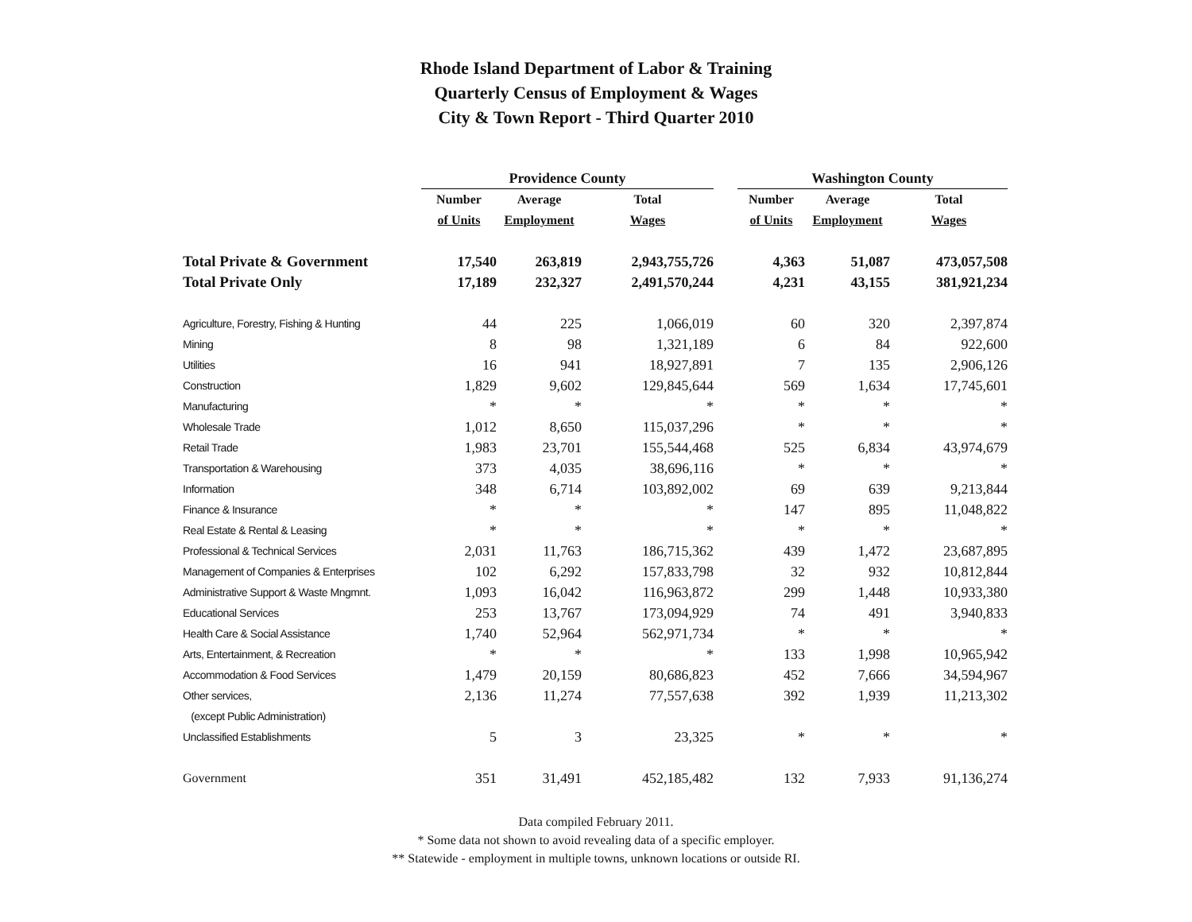Rhode Island Department of Labor & Training
Quarterly Census of Employment & Wages
City & Town Report - Third Quarter 2010
| | Providence County | | | | Washington County | | |
| --- | --- | --- | --- | --- | --- | --- | --- |
| | Number | Average | Total | | Number | Average | Total |
| | of Units | Employment | Wages | | of Units | Employment | Wages |
| Total Private & Government | 17,540 | 263,819 | 2,943,755,726 | | 4,363 | 51,087 | 473,057,508 |
| Total Private Only | 17,189 | 232,327 | 2,491,570,244 | | 4,231 | 43,155 | 381,921,234 |
| Agriculture, Forestry, Fishing & Hunting | 44 | 225 | 1,066,019 | | 60 | 320 | 2,397,874 |
| Mining | 8 | 98 | 1,321,189 | | 6 | 84 | 922,600 |
| Utilities | 16 | 941 | 18,927,891 | | 7 | 135 | 2,906,126 |
| Construction | 1,829 | 9,602 | 129,845,644 | | 569 | 1,634 | 17,745,601 |
| Manufacturing | * | * | * | | * | * | * |
| Wholesale Trade | 1,012 | 8,650 | 115,037,296 | | * | * | * |
| Retail Trade | 1,983 | 23,701 | 155,544,468 | | 525 | 6,834 | 43,974,679 |
| Transportation & Warehousing | 373 | 4,035 | 38,696,116 | | * | * | * |
| Information | 348 | 6,714 | 103,892,002 | | 69 | 639 | 9,213,844 |
| Finance & Insurance | * | * | * | | 147 | 895 | 11,048,822 |
| Real Estate & Rental & Leasing | * | * | * | | * | * | * |
| Professional & Technical Services | 2,031 | 11,763 | 186,715,362 | | 439 | 1,472 | 23,687,895 |
| Management of Companies & Enterprises | 102 | 6,292 | 157,833,798 | | 32 | 932 | 10,812,844 |
| Administrative Support & Waste Mngmnt. | 1,093 | 16,042 | 116,963,872 | | 299 | 1,448 | 10,933,380 |
| Educational Services | 253 | 13,767 | 173,094,929 | | 74 | 491 | 3,940,833 |
| Health Care & Social Assistance | 1,740 | 52,964 | 562,971,734 | | * | * | * |
| Arts, Entertainment, & Recreation | * | * | * | | 133 | 1,998 | 10,965,942 |
| Accommodation & Food Services | 1,479 | 20,159 | 80,686,823 | | 452 | 7,666 | 34,594,967 |
| Other services, | 2,136 | 11,274 | 77,557,638 | | 392 | 1,939 | 11,213,302 |
| (except Public Administration) | | | | | | | |
| Unclassified Establishments | 5 | 3 | 23,325 | | * | * | * |
| Government | 351 | 31,491 | 452,185,482 | | 132 | 7,933 | 91,136,274 |
Data compiled February 2011.
* Some data not shown to avoid revealing data of a specific employer.
** Statewide - employment in multiple towns, unknown locations or outside RI.